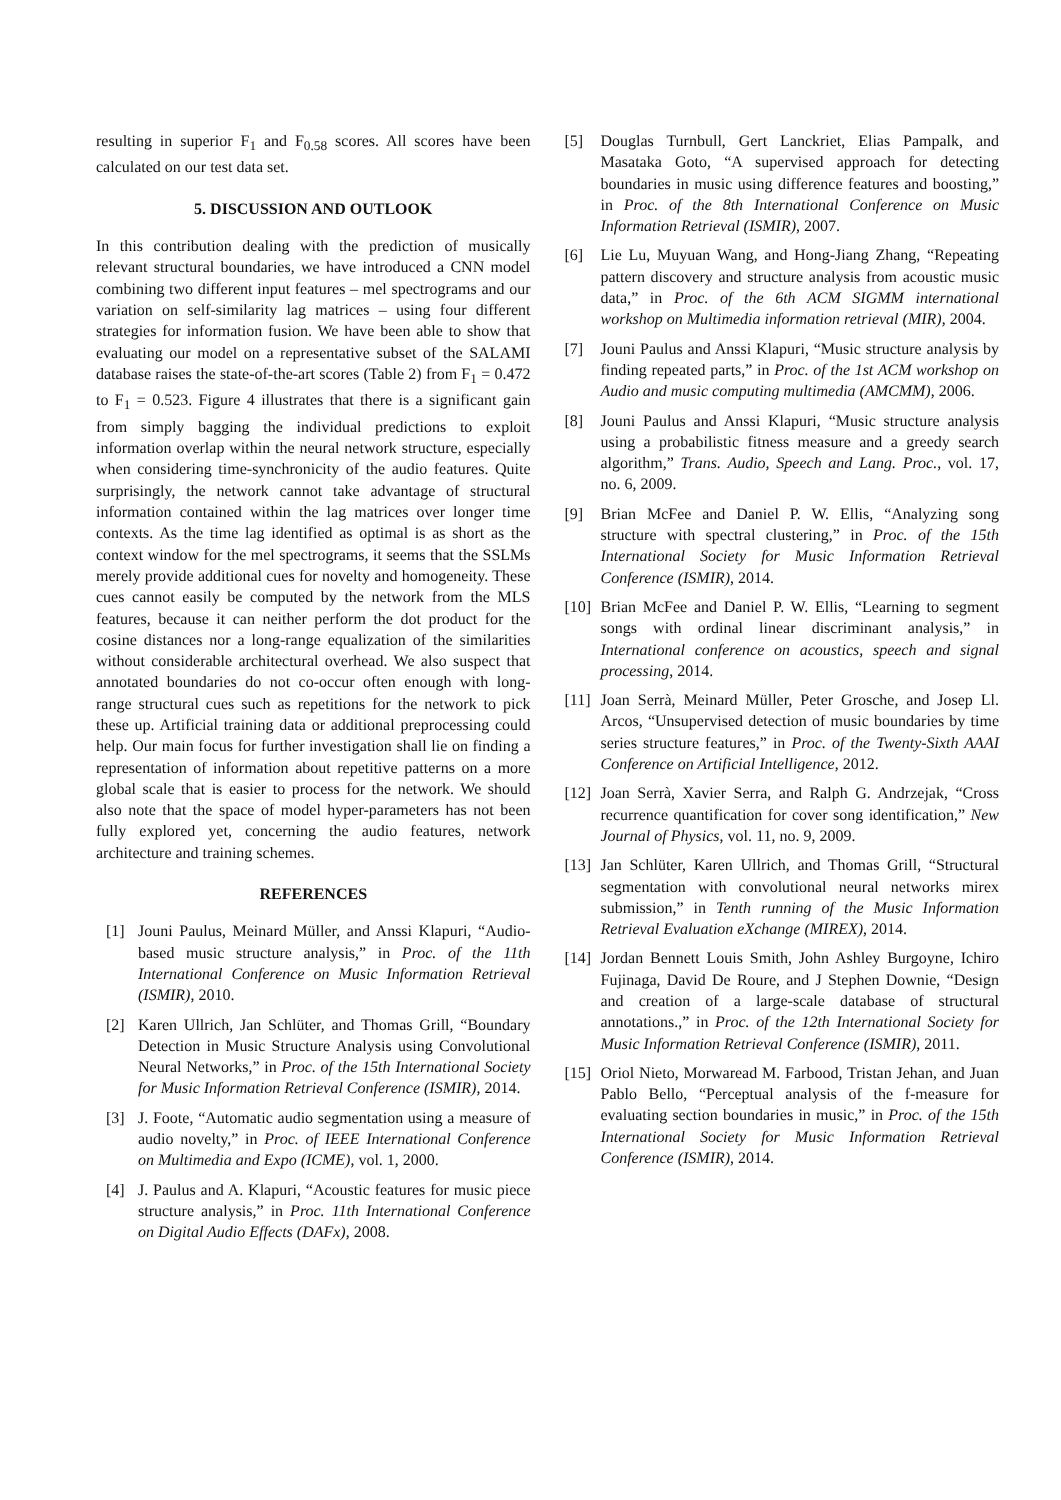resulting in superior F<sub>1</sub> and F<sub>0.58</sub> scores. All scores have been calculated on our test data set.
5. DISCUSSION AND OUTLOOK
In this contribution dealing with the prediction of musically relevant structural boundaries, we have introduced a CNN model combining two different input features – mel spectrograms and our variation on self-similarity lag matrices – using four different strategies for information fusion. We have been able to show that evaluating our model on a representative subset of the SALAMI database raises the state-of-the-art scores (Table 2) from F<sub>1</sub> = 0.472 to F<sub>1</sub> = 0.523. Figure 4 illustrates that there is a significant gain from simply bagging the individual predictions to exploit information overlap within the neural network structure, especially when considering time-synchronicity of the audio features. Quite surprisingly, the network cannot take advantage of structural information contained within the lag matrices over longer time contexts. As the time lag identified as optimal is as short as the context window for the mel spectrograms, it seems that the SSLMs merely provide additional cues for novelty and homogeneity. These cues cannot easily be computed by the network from the MLS features, because it can neither perform the dot product for the cosine distances nor a long-range equalization of the similarities without considerable architectural overhead. We also suspect that annotated boundaries do not co-occur often enough with long-range structural cues such as repetitions for the network to pick these up. Artificial training data or additional preprocessing could help. Our main focus for further investigation shall lie on finding a representation of information about repetitive patterns on a more global scale that is easier to process for the network. We should also note that the space of model hyper-parameters has not been fully explored yet, concerning the audio features, network architecture and training schemes.
REFERENCES
[1] Jouni Paulus, Meinard Müller, and Anssi Klapuri, “Audio-based music structure analysis,” in Proc. of the 11th International Conference on Music Information Retrieval (ISMIR), 2010.
[2] Karen Ullrich, Jan Schlüter, and Thomas Grill, “Boundary Detection in Music Structure Analysis using Convolutional Neural Networks,” in Proc. of the 15th International Society for Music Information Retrieval Conference (ISMIR), 2014.
[3] J. Foote, “Automatic audio segmentation using a measure of audio novelty,” in Proc. of IEEE International Conference on Multimedia and Expo (ICME), vol. 1, 2000.
[4] J. Paulus and A. Klapuri, “Acoustic features for music piece structure analysis,” in Proc. 11th International Conference on Digital Audio Effects (DAFx), 2008.
[5] Douglas Turnbull, Gert Lanckriet, Elias Pampalk, and Masataka Goto, “A supervised approach for detecting boundaries in music using difference features and boosting,” in Proc. of the 8th International Conference on Music Information Retrieval (ISMIR), 2007.
[6] Lie Lu, Muyuan Wang, and Hong-Jiang Zhang, “Repeating pattern discovery and structure analysis from acoustic music data,” in Proc. of the 6th ACM SIGMM international workshop on Multimedia information retrieval (MIR), 2004.
[7] Jouni Paulus and Anssi Klapuri, “Music structure analysis by finding repeated parts,” in Proc. of the 1st ACM workshop on Audio and music computing multimedia (AMCMM), 2006.
[8] Jouni Paulus and Anssi Klapuri, “Music structure analysis using a probabilistic fitness measure and a greedy search algorithm,” Trans. Audio, Speech and Lang. Proc., vol. 17, no. 6, 2009.
[9] Brian McFee and Daniel P. W. Ellis, “Analyzing song structure with spectral clustering,” in Proc. of the 15th International Society for Music Information Retrieval Conference (ISMIR), 2014.
[10] Brian McFee and Daniel P. W. Ellis, “Learning to segment songs with ordinal linear discriminant analysis,” in International conference on acoustics, speech and signal processing, 2014.
[11] Joan Serrà, Meinard Müller, Peter Grosche, and Josep Ll. Arcos, “Unsupervised detection of music boundaries by time series structure features,” in Proc. of the Twenty-Sixth AAAI Conference on Artificial Intelligence, 2012.
[12] Joan Serrà, Xavier Serra, and Ralph G. Andrzejak, “Cross recurrence quantification for cover song identification,” New Journal of Physics, vol. 11, no. 9, 2009.
[13] Jan Schlüter, Karen Ullrich, and Thomas Grill, “Structural segmentation with convolutional neural networks mirex submission,” in Tenth running of the Music Information Retrieval Evaluation eXchange (MIREX), 2014.
[14] Jordan Bennett Louis Smith, John Ashley Burgoyne, Ichiro Fujinaga, David De Roure, and J Stephen Downie, “Design and creation of a large-scale database of structural annotations.,” in Proc. of the 12th International Society for Music Information Retrieval Conference (ISMIR), 2011.
[15] Oriol Nieto, Morwaread M. Farbood, Tristan Jehan, and Juan Pablo Bello, “Perceptual analysis of the f-measure for evaluating section boundaries in music,” in Proc. of the 15th International Society for Music Information Retrieval Conference (ISMIR), 2014.